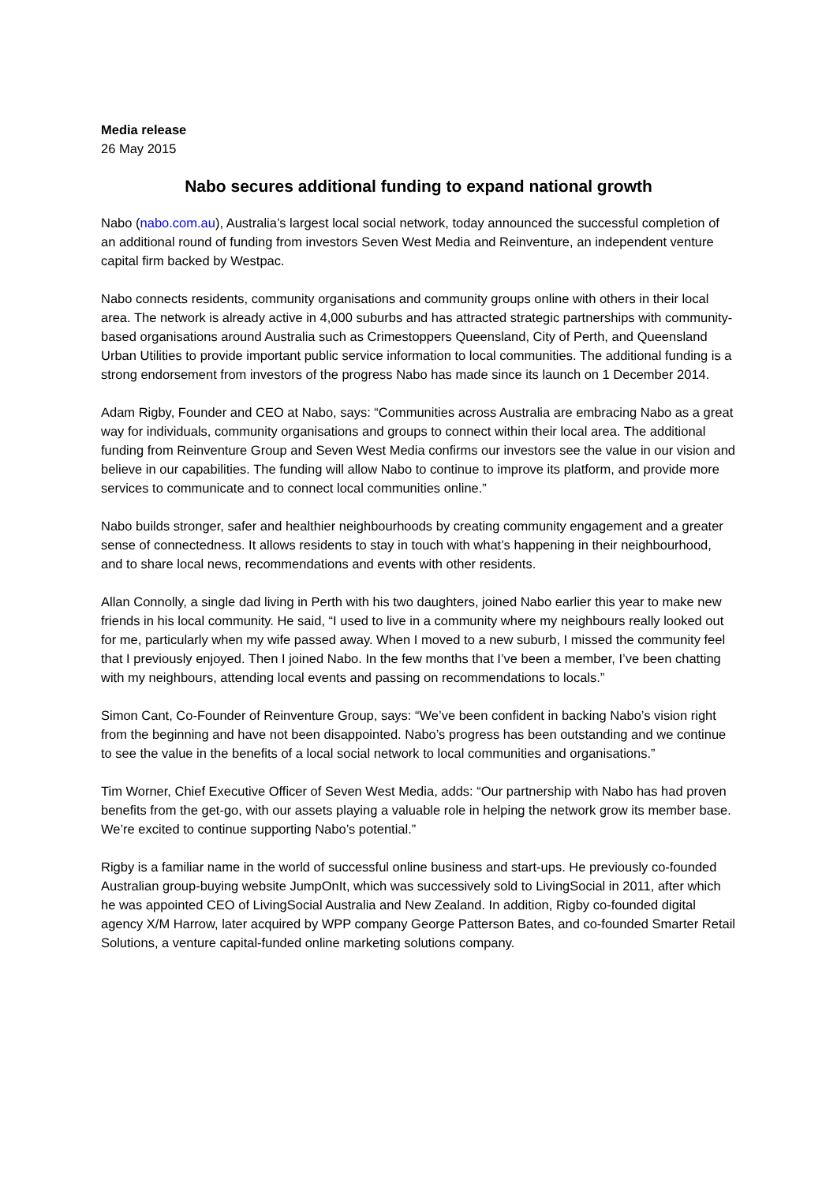Media release
26 May 2015
Nabo secures additional funding to expand national growth
Nabo (nabo.com.au), Australia’s largest local social network, today announced the successful completion of an additional round of funding from investors Seven West Media and Reinventure, an independent venture capital firm backed by Westpac.
Nabo connects residents, community organisations and community groups online with others in their local area. The network is already active in 4,000 suburbs and has attracted strategic partnerships with community-based organisations around Australia such as Crimestoppers Queensland, City of Perth, and Queensland Urban Utilities to provide important public service information to local communities. The additional funding is a strong endorsement from investors of the progress Nabo has made since its launch on 1 December 2014.
Adam Rigby, Founder and CEO at Nabo, says: “Communities across Australia are embracing Nabo as a great way for individuals, community organisations and groups to connect within their local area. The additional funding from Reinventure Group and Seven West Media confirms our investors see the value in our vision and believe in our capabilities. The funding will allow Nabo to continue to improve its platform, and provide more services to communicate and to connect local communities online.”
Nabo builds stronger, safer and healthier neighbourhoods by creating community engagement and a greater sense of connectedness. It allows residents to stay in touch with what’s happening in their neighbourhood, and to share local news, recommendations and events with other residents.
Allan Connolly, a single dad living in Perth with his two daughters, joined Nabo earlier this year to make new friends in his local community. He said, “I used to live in a community where my neighbours really looked out for me, particularly when my wife passed away. When I moved to a new suburb, I missed the community feel that I previously enjoyed. Then I joined Nabo. In the few months that I’ve been a member, I’ve been chatting with my neighbours, attending local events and passing on recommendations to locals.”
Simon Cant, Co-Founder of Reinventure Group, says: “We’ve been confident in backing Nabo’s vision right from the beginning and have not been disappointed. Nabo’s progress has been outstanding and we continue to see the value in the benefits of a local social network to local communities and organisations.”
Tim Worner, Chief Executive Officer of Seven West Media, adds: “Our partnership with Nabo has had proven benefits from the get-go, with our assets playing a valuable role in helping the network grow its member base. We’re excited to continue supporting Nabo’s potential.”
Rigby is a familiar name in the world of successful online business and start-ups. He previously co-founded Australian group-buying website JumpOnIt, which was successively sold to LivingSocial in 2011, after which he was appointed CEO of LivingSocial Australia and New Zealand. In addition, Rigby co-founded digital agency X/M Harrow, later acquired by WPP company George Patterson Bates, and co-founded Smarter Retail Solutions, a venture capital-funded online marketing solutions company.